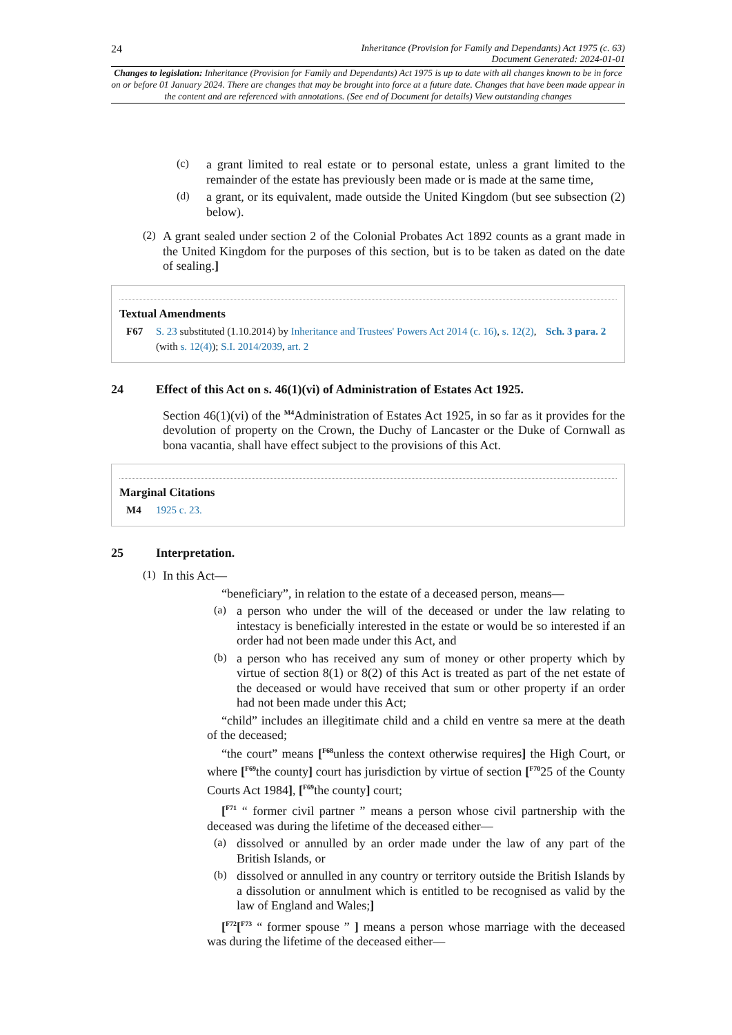24 Inheritance (Provision for Family and Dependants) Act 1975 (c. 63)
Document Generated: 2024-01-01
Changes to legislation: Inheritance (Provision for Family and Dependants) Act 1975 is up to date with all changes known to be in force on or before 01 January 2024. There are changes that may be brought into force at a future date. Changes that have been made appear in the content and are referenced with annotations. (See end of Document for details) View outstanding changes
(c)
a grant limited to real estate or to personal estate, unless a grant limited to the remainder of the estate has previously been made or is made at the same time,
(d)
a grant, or its equivalent, made outside the United Kingdom (but see subsection (2) below).
(2)
A grant sealed under section 2 of the Colonial Probates Act 1892 counts as a grant made in the United Kingdom for the purposes of this section, but is to be taken as dated on the date of sealing.]
Textual Amendments
F67 S. 23 substituted (1.10.2014) by Inheritance and Trustees' Powers Act 2014 (c. 16), s. 12(2), Sch. 3 para. 2 (with s. 12(4)); S.I. 2014/2039, art. 2
24 Effect of this Act on s. 46(1)(vi) of Administration of Estates Act 1925.
Section 46(1)(vi) of the <sup>M4</sup>Administration of Estates Act 1925, in so far as it provides for the devolution of property on the Crown, the Duchy of Lancaster or the Duke of Cornwall as bona vacantia, shall have effect subject to the provisions of this Act.
Marginal Citations
M4 1925 c. 23.
25 Interpretation.
(1)
In this Act—
“beneficiary”, in relation to the estate of a deceased person, means—
(a)
a person who under the will of the deceased or under the law relating to intestacy is beneficially interested in the estate or would be so interested if an order had not been made under this Act, and
(b)
a person who has received any sum of money or other property which by virtue of section 8(1) or 8(2) of this Act is treated as part of the net estate of the deceased or would have received that sum or other property if an order had not been made under this Act;
“child” includes an illegitimate child and a child en ventre sa mere at the death of the deceased;
“the court” means [<sup>F68</sup>unless the context otherwise requires] the High Court, or where [<sup>F69</sup>the county] court has jurisdiction by virtue of section [<sup>F70</sup>25 of the County Courts Act 1984], [<sup>F69</sup>the county] court;
[<sup>F71</sup> “ former civil partner ” means a person whose civil partnership with the deceased was during the lifetime of the deceased either—
(a)
dissolved or annulled by an order made under the law of any part of the British Islands, or
(b)
dissolved or annulled in any country or territory outside the British Islands by a dissolution or annulment which is entitled to be recognised as valid by the law of England and Wales;]
[<sup>F72</sup>[<sup>F73</sup> “ former spouse ” ] means a person whose marriage with the deceased was during the lifetime of the deceased either—